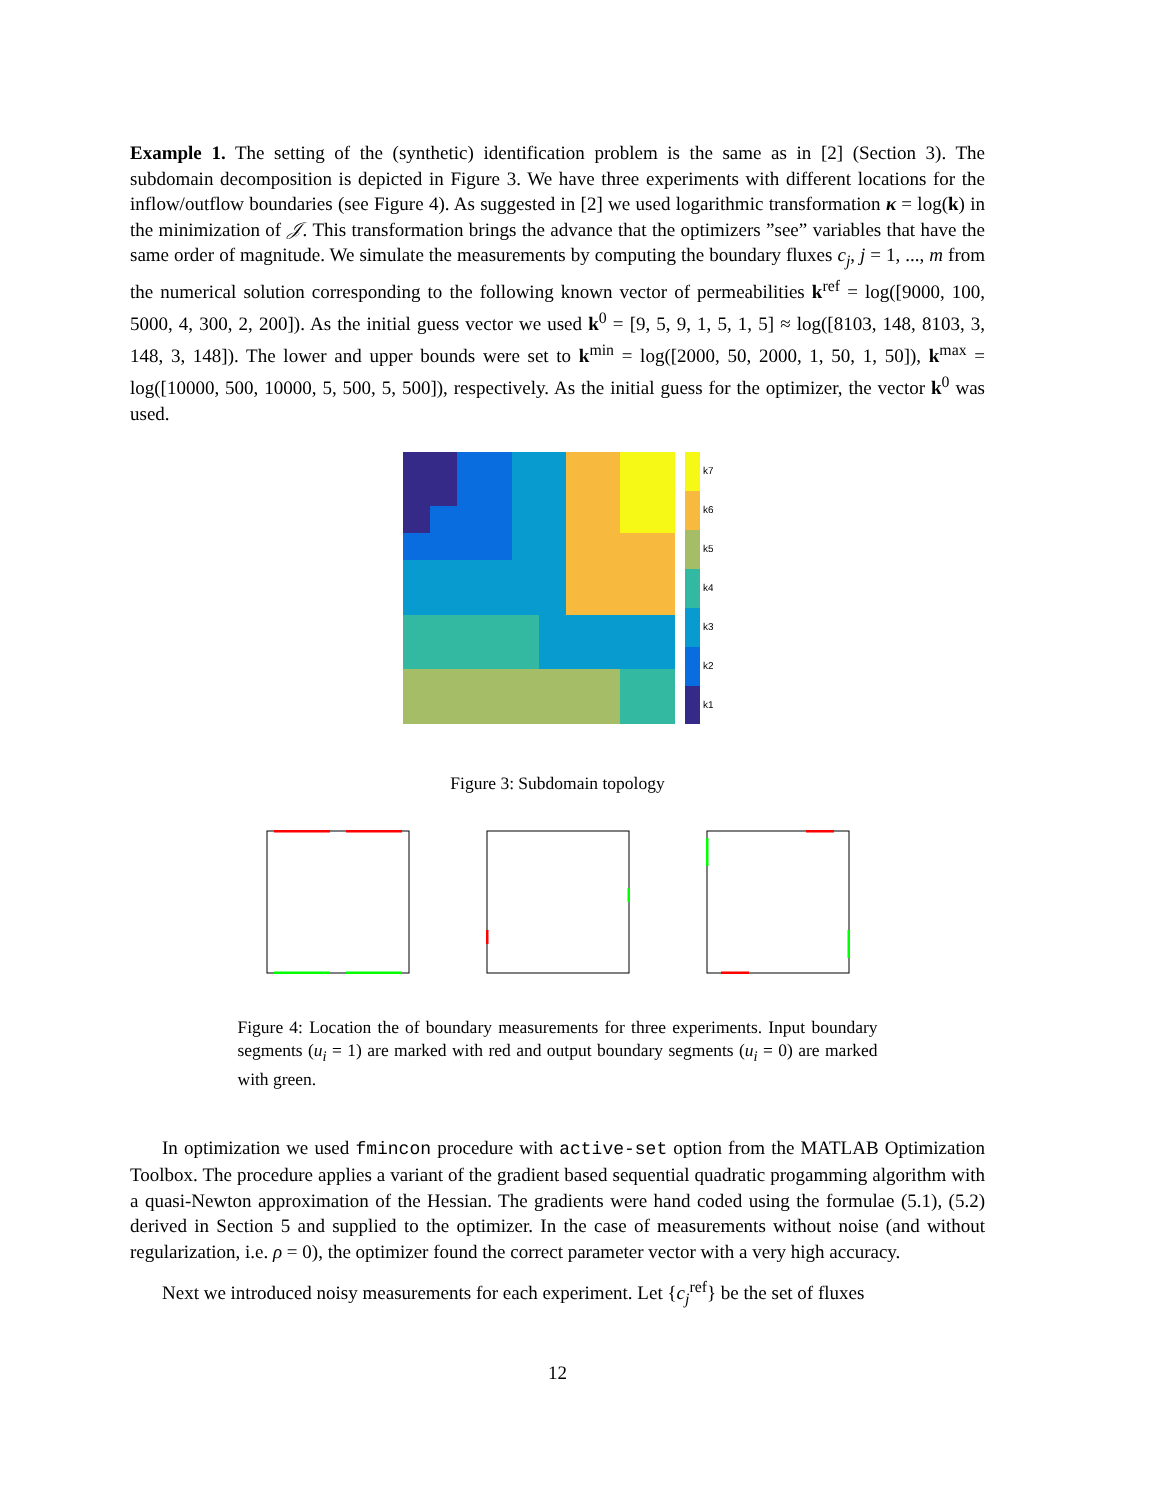Example 1. The setting of the (synthetic) identification problem is the same as in [2] (Section 3). The subdomain decomposition is depicted in Figure 3. We have three experiments with different locations for the inflow/outflow boundaries (see Figure 4). As suggested in [2] we used logarithmic transformation κ = log(k) in the minimization of 𝒥. This transformation brings the advance that the optimizers ”see” variables that have the same order of magnitude. We simulate the measurements by computing the boundary fluxes c<sub>j</sub>, j = 1, ..., m from the numerical solution corresponding to the following known vector of permeabilities k<sup>ref</sup> = log([9000, 100, 5000, 4, 300, 2, 200]). As the initial guess vector we used k<sup>0</sup> = [9, 5, 9, 1, 5, 1, 5] ≈ log([8103, 148, 8103, 3, 148, 3, 148]). The lower and upper bounds were set to k<sup>min</sup> = log([2000, 50, 2000, 1, 50, 1, 50]), k<sup>max</sup> = log([10000, 500, 10000, 5, 500, 5, 500]), respectively. As the initial guess for the optimizer, the vector k<sup>0</sup> was used.
k7
k6
k5
k4
k3
k2
k1
Figure 3: Subdomain topology
Figure 4: Location the of boundary measurements for three experiments. Input boundary segments (u<sub>i</sub> = 1) are marked with red and output boundary segments (u<sub>i</sub> = 0) are marked with green.
In optimization we used fmincon procedure with active-set option from the MATLAB Optimization Toolbox. The procedure applies a variant of the gradient based sequential quadratic progamming algorithm with a quasi-Newton approximation of the Hessian. The gradients were hand coded using the formulae (5.1), (5.2) derived in Section 5 and supplied to the optimizer. In the case of measurements without noise (and without regularization, i.e. ρ = 0), the optimizer found the correct parameter vector with a very high accuracy.
Next we introduced noisy measurements for each experiment. Let {c<sub>j</sub><sup>ref</sup>} be the set of fluxes
12